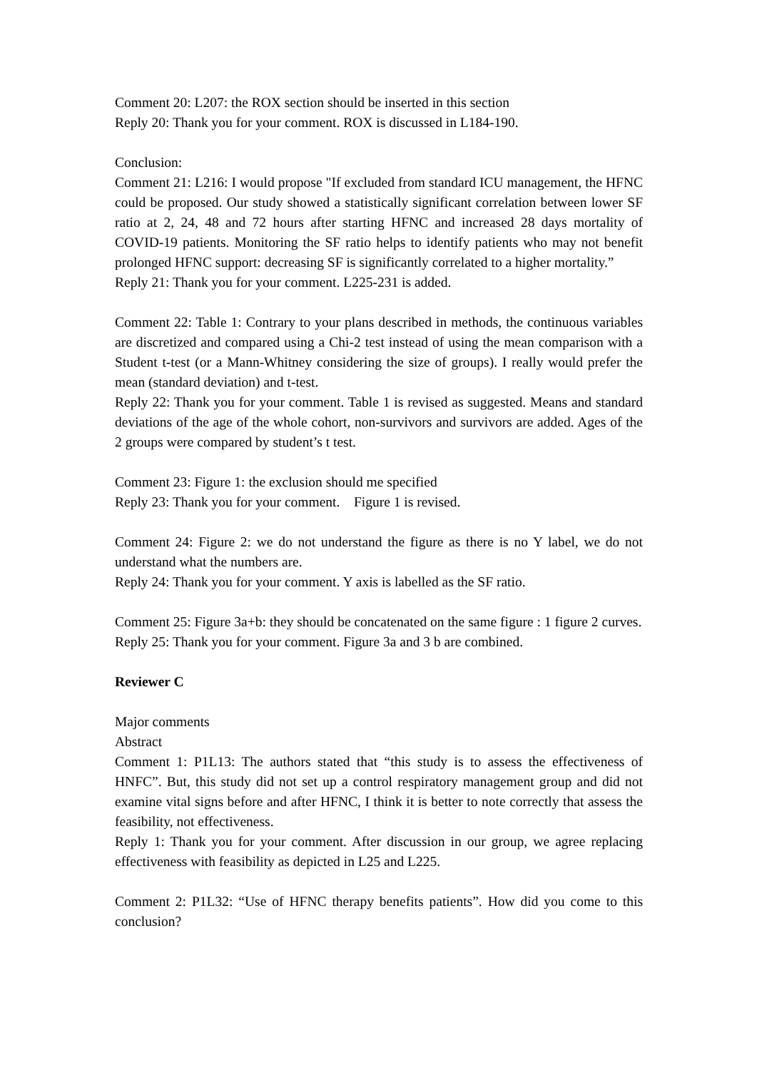Comment 20: L207: the ROX section should be inserted in this section
Reply 20: Thank you for your comment. ROX is discussed in L184-190.
Conclusion:
Comment 21: L216: I would propose "If excluded from standard ICU management, the HFNC could be proposed. Our study showed a statistically significant correlation between lower SF ratio at 2, 24, 48 and 72 hours after starting HFNC and increased 28 days mortality of COVID-19 patients. Monitoring the SF ratio helps to identify patients who may not benefit prolonged HFNC support: decreasing SF is significantly correlated to a higher mortality.”
Reply 21: Thank you for your comment. L225-231 is added.
Comment 22: Table 1: Contrary to your plans described in methods, the continuous variables are discretized and compared using a Chi-2 test instead of using the mean comparison with a Student t-test (or a Mann-Whitney considering the size of groups). I really would prefer the mean (standard deviation) and t-test.
Reply 22: Thank you for your comment. Table 1 is revised as suggested. Means and standard deviations of the age of the whole cohort, non-survivors and survivors are added. Ages of the 2 groups were compared by student’s t test.
Comment 23: Figure 1: the exclusion should me specified
Reply 23: Thank you for your comment. Figure 1 is revised.
Comment 24: Figure 2: we do not understand the figure as there is no Y label, we do not understand what the numbers are.
Reply 24: Thank you for your comment. Y axis is labelled as the SF ratio.
Comment 25: Figure 3a+b: they should be concatenated on the same figure : 1 figure 2 curves.
Reply 25: Thank you for your comment. Figure 3a and 3 b are combined.
Reviewer C
Major comments
Abstract
Comment 1: P1L13: The authors stated that “this study is to assess the effectiveness of HNFC”. But, this study did not set up a control respiratory management group and did not examine vital signs before and after HFNC, I think it is better to note correctly that assess the feasibility, not effectiveness.
Reply 1: Thank you for your comment. After discussion in our group, we agree replacing effectiveness with feasibility as depicted in L25 and L225.
Comment 2: P1L32: “Use of HFNC therapy benefits patients”. How did you come to this conclusion?